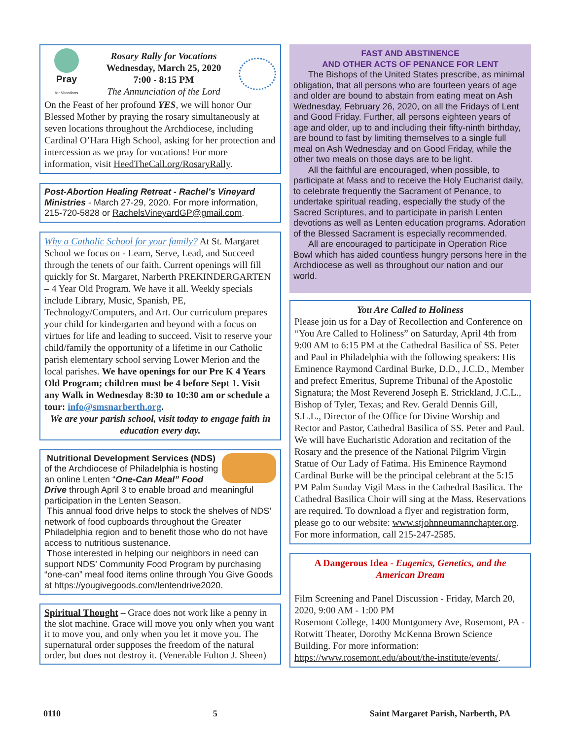Pray
for Vocations
Rosary Rally for Vocations
Wednesday, March 25, 2020
7:00 - 8:15 PM
The Annunciation of the Lord
On the Feast of her profound YES, we will honor Our Blessed Mother by praying the rosary simultaneously at seven locations throughout the Archdiocese, including Cardinal O’Hara High School, asking for her protection and intercession as we pray for vocations! For more information, visit HeedTheCall.org/RosaryRally.
Post-Abortion Healing Retreat - Rachel’s Vineyard Ministries - March 27-29, 2020. For more information, 215-720-5828 or RachelsVineyardGP@gmail.com.
Why a Catholic School for your family? At St. Margaret School we focus on - Learn, Serve, Lead, and Succeed through the tenets of our faith. Current openings will fill quickly for St. Margaret, Narberth PREKINDERGARTEN – 4 Year Old Program. We have it all. Weekly specials include Library, Music, Spanish, PE, Technology/Computers, and Art. Our curriculum prepares your child for kindergarten and beyond with a focus on virtues for life and leading to succeed. Visit to reserve your child/family the opportunity of a lifetime in our Catholic parish elementary school serving Lower Merion and the local parishes. We have openings for our Pre K 4 Years Old Program; children must be 4 before Sept 1. Visit any Walk in Wednesday 8:30 to 10:30 am or schedule a tour: info@smsnarberth.org.
We are your parish school, visit today to engage faith in education every day.
Nutritional Development Services (NDS) of the Archdiocese of Philadelphia is hosting an online Lenten “One-Can Meal” Food Drive through April 3 to enable broad and meaningful participation in the Lenten Season.
This annual food drive helps to stock the shelves of NDS’ network of food cupboards throughout the Greater Philadelphia region and to benefit those who do not have access to nutritious sustenance.
Those interested in helping our neighbors in need can support NDS’ Community Food Program by purchasing “one-can” meal food items online through You Give Goods at https://yougivegoods.com/lentendrive2020.
Spiritual Thought – Grace does not work like a penny in the slot machine. Grace will move you only when you want it to move you, and only when you let it move you. The supernatural order supposes the freedom of the natural order, but does not destroy it. (Venerable Fulton J. Sheen)
FAST AND ABSTINENCE
AND OTHER ACTS OF PENANCE FOR LENT
The Bishops of the United States prescribe, as minimal obligation, that all persons who are fourteen years of age and older are bound to abstain from eating meat on Ash Wednesday, February 26, 2020, on all the Fridays of Lent and Good Friday. Further, all persons eighteen years of age and older, up to and including their fifty-ninth birthday, are bound to fast by limiting themselves to a single full meal on Ash Wednesday and on Good Friday, while the other two meals on those days are to be light.
All the faithful are encouraged, when possible, to participate at Mass and to receive the Holy Eucharist daily, to celebrate frequently the Sacrament of Penance, to undertake spiritual reading, especially the study of the Sacred Scriptures, and to participate in parish Lenten devotions as well as Lenten education programs. Adoration of the Blessed Sacrament is especially recommended.
All are encouraged to participate in Operation Rice Bowl which has aided countless hungry persons here in the Archdiocese as well as throughout our nation and our world.
You Are Called to Holiness
Please join us for a Day of Recollection and Conference on “You Are Called to Holiness” on Saturday, April 4th from 9:00 AM to 6:15 PM at the Cathedral Basilica of SS. Peter and Paul in Philadelphia with the following speakers: His Eminence Raymond Cardinal Burke, D.D., J.C.D., Member and prefect Emeritus, Supreme Tribunal of the Apostolic Signatura; the Most Reverend Joseph E. Strickland, J.C.L., Bishop of Tyler, Texas; and Rev. Gerald Dennis Gill, S.L.L., Director of the Office for Divine Worship and Rector and Pastor, Cathedral Basilica of SS. Peter and Paul. We will have Eucharistic Adoration and recitation of the Rosary and the presence of the National Pilgrim Virgin Statue of Our Lady of Fatima. His Eminence Raymond Cardinal Burke will be the principal celebrant at the 5:15 PM Palm Sunday Vigil Mass in the Cathedral Basilica. The Cathedral Basilica Choir will sing at the Mass. Reservations are required. To download a flyer and registration form, please go to our website: www.stjohnneumannchapter.org. For more information, call 215-247-2585.
A Dangerous Idea - Eugenics, Genetics, and the American Dream
Film Screening and Panel Discussion - Friday, March 20, 2020, 9:00 AM - 1:00 PM
Rosemont College, 1400 Montgomery Ave, Rosemont, PA - Rotwitt Theater, Dorothy McKenna Brown Science Building. For more information: https://www.rosemont.edu/about/the-institute/events/.
0110 5 Saint Margaret Parish, Narberth, PA